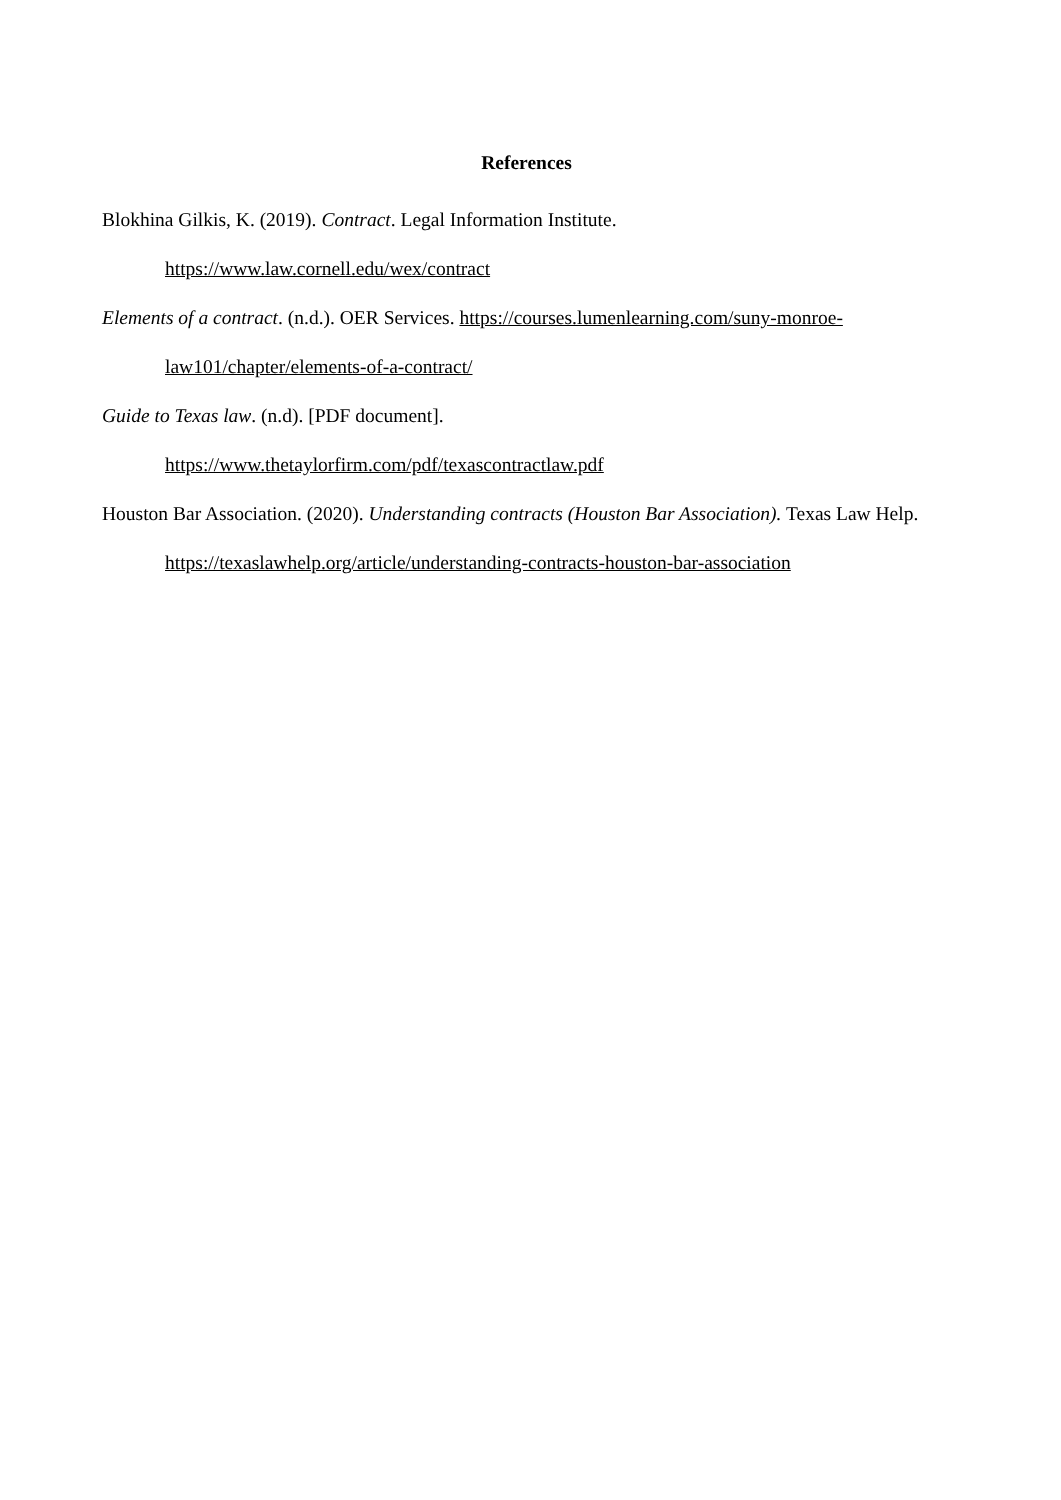References
Blokhina Gilkis, K. (2019). Contract. Legal Information Institute.
https://www.law.cornell.edu/wex/contract
Elements of a contract. (n.d.). OER Services. https://courses.lumenlearning.com/suny-monroe-law101/chapter/elements-of-a-contract/
Guide to Texas law. (n.d). [PDF document].
https://www.thetaylorfirm.com/pdf/texascontractlaw.pdf
Houston Bar Association. (2020). Understanding contracts (Houston Bar Association). Texas Law Help. https://texaslawhelp.org/article/understanding-contracts-houston-bar-association